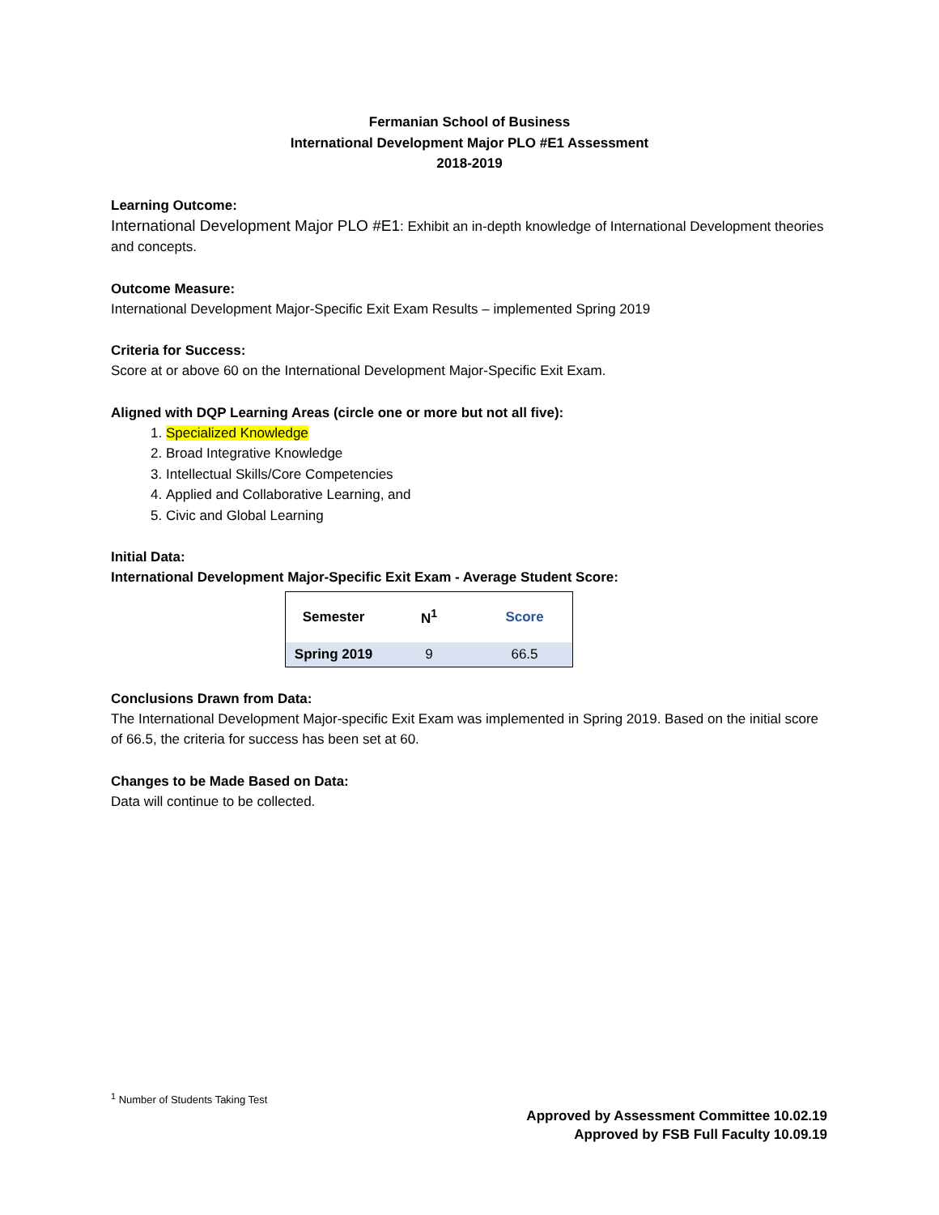Fermanian School of Business
International Development Major PLO #E1 Assessment
2018-2019
Learning Outcome:
International Development Major PLO #E1: Exhibit an in-depth knowledge of International Development theories and concepts.
Outcome Measure:
International Development Major-Specific Exit Exam Results – implemented Spring 2019
Criteria for Success:
Score at or above 60 on the International Development Major-Specific Exit Exam.
Aligned with DQP Learning Areas (circle one or more but not all five):
1. Specialized Knowledge
2. Broad Integrative Knowledge
3. Intellectual Skills/Core Competencies
4. Applied and Collaborative Learning, and
5. Civic and Global Learning
Initial Data:
International Development Major-Specific Exit Exam - Average Student Score:
| Semester | N<sup>1</sup> | Score |
| --- | --- | --- |
| Spring 2019 | 9 | 66.5 |
Conclusions Drawn from Data:
The International Development Major-specific Exit Exam was implemented in Spring 2019. Based on the initial score of 66.5, the criteria for success has been set at 60.
Changes to be Made Based on Data:
Data will continue to be collected.
<sup>1</sup> Number of Students Taking Test
Approved by Assessment Committee 10.02.19
Approved by FSB Full Faculty 10.09.19